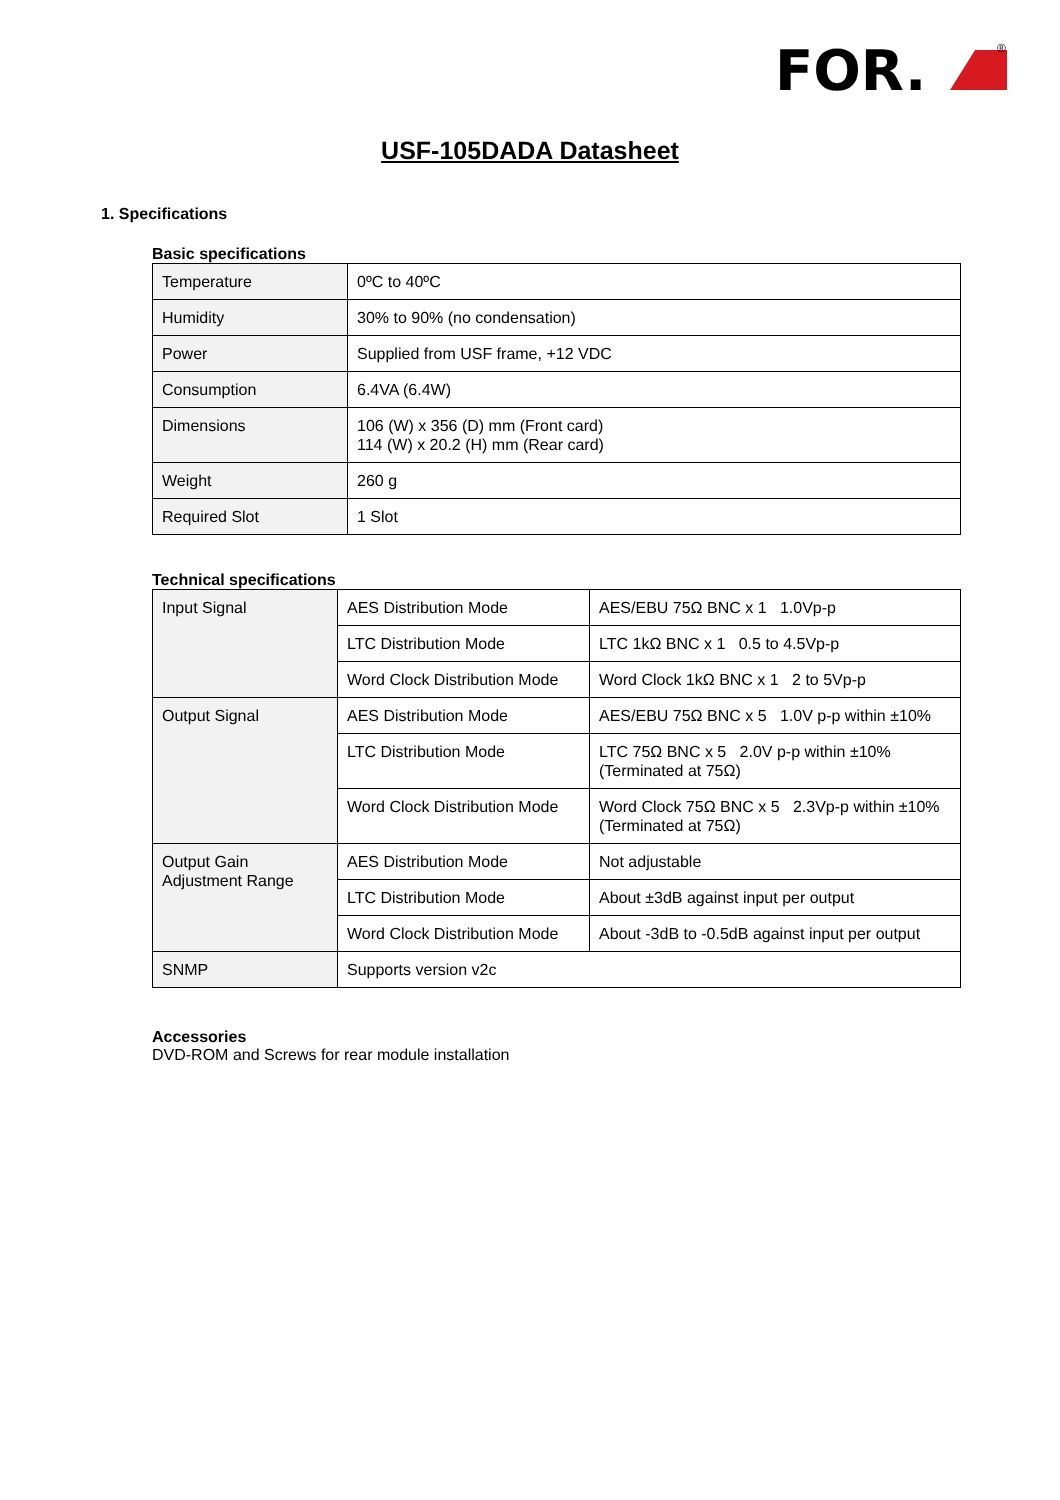FOR.
®
USF-105DADA Datasheet
1. Specifications
Basic specifications
| Temperature | 0ºC to 40ºC |
| Humidity | 30% to 90% (no condensation) |
| Power | Supplied from USF frame, +12 VDC |
| Consumption | 6.4VA (6.4W) |
| Dimensions | 106 (W) x 356 (D) mm (Front card) 114 (W) x 20.2 (H) mm (Rear card) |
| Weight | 260 g |
| Required Slot | 1 Slot |
Technical specifications
| Input Signal | AES Distribution Mode | AES/EBU 75Ω BNC x 1 1.0Vp-p |
| | LTC Distribution Mode | LTC 1kΩ BNC x 1 0.5 to 4.5Vp-p |
| | Word Clock Distribution Mode | Word Clock 1kΩ BNC x 1 2 to 5Vp-p |
| Output Signal | AES Distribution Mode | AES/EBU 75Ω BNC x 5 1.0V p-p within ±10% |
| | LTC Distribution Mode | LTC 75Ω BNC x 5 2.0V p-p within ±10% (Terminated at 75Ω) |
| | Word Clock Distribution Mode | Word Clock 75Ω BNC x 5 2.3Vp-p within ±10% (Terminated at 75Ω) |
| Output Gain Adjustment Range | AES Distribution Mode | Not adjustable |
| | LTC Distribution Mode | About ±3dB against input per output |
| | Word Clock Distribution Mode | About -3dB to -0.5dB against input per output |
| SNMP | Supports version v2c | |
Accessories
DVD-ROM and Screws for rear module installation